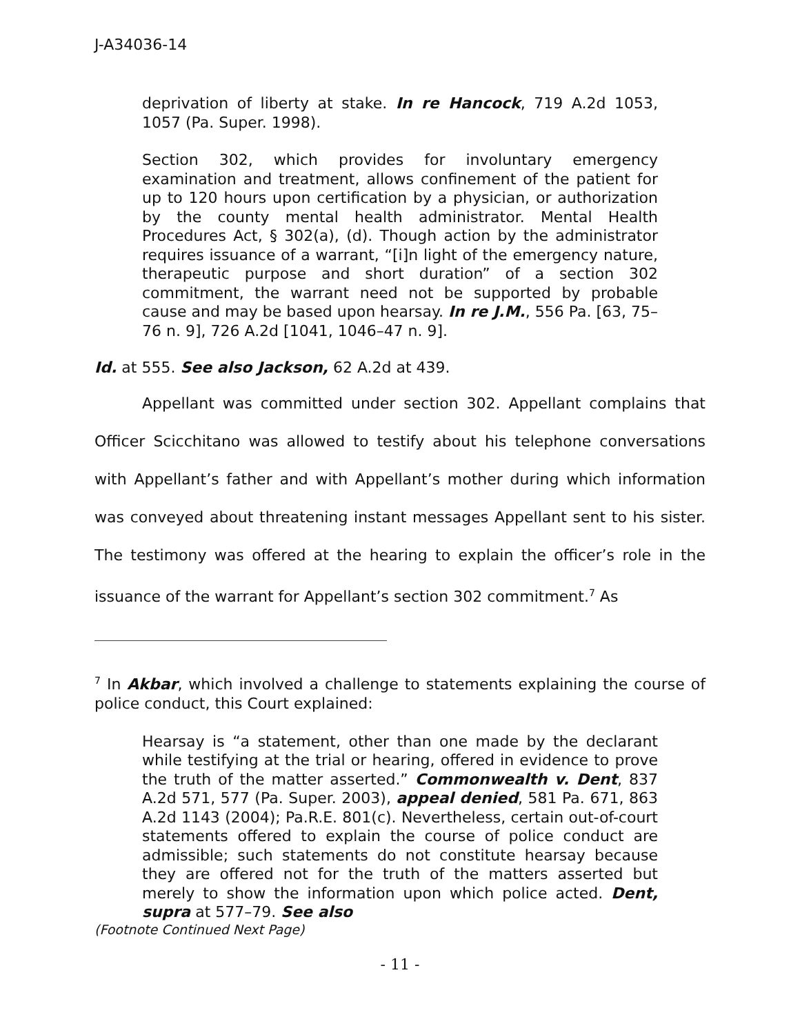J-A34036-14
deprivation of liberty at stake. In re Hancock, 719 A.2d 1053, 1057 (Pa. Super. 1998).
Section 302, which provides for involuntary emergency examination and treatment, allows confinement of the patient for up to 120 hours upon certification by a physician, or authorization by the county mental health administrator. Mental Health Procedures Act, § 302(a), (d). Though action by the administrator requires issuance of a warrant, “[i]n light of the emergency nature, therapeutic purpose and short duration” of a section 302 commitment, the warrant need not be supported by probable cause and may be based upon hearsay. In re J.M., 556 Pa. [63, 75–76 n. 9], 726 A.2d [1041, 1046–47 n. 9].
Id. at 555. See also Jackson, 62 A.2d at 439.
Appellant was committed under section 302. Appellant complains that Officer Scicchitano was allowed to testify about his telephone conversations with Appellant’s father and with Appellant’s mother during which information was conveyed about threatening instant messages Appellant sent to his sister. The testimony was offered at the hearing to explain the officer’s role in the issuance of the warrant for Appellant’s section 302 commitment.<sup>7</sup> As
<sup>7</sup> In Akbar, which involved a challenge to statements explaining the course of police conduct, this Court explained:
Hearsay is “a statement, other than one made by the declarant while testifying at the trial or hearing, offered in evidence to prove the truth of the matter asserted.” Commonwealth v. Dent, 837 A.2d 571, 577 (Pa. Super. 2003), appeal denied, 581 Pa. 671, 863 A.2d 1143 (2004); Pa.R.E. 801(c). Nevertheless, certain out-of-court statements offered to explain the course of police conduct are admissible; such statements do not constitute hearsay because they are offered not for the truth of the matters asserted but merely to show the information upon which police acted. Dent, supra at 577–79. See also
(Footnote Continued Next Page)
- 11 -